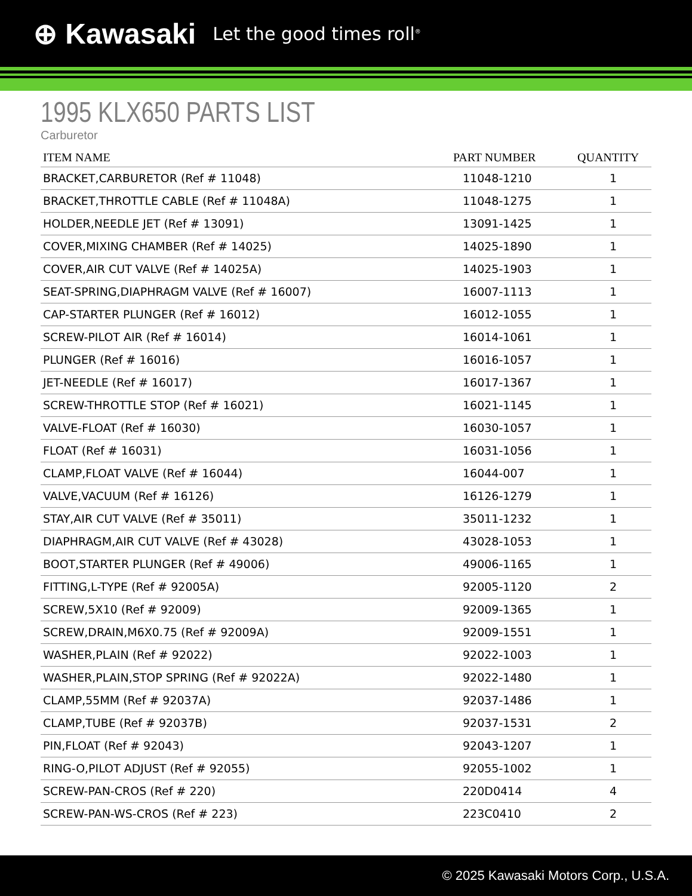⊕ Kawasaki Let the good times roll<sup>®</sup>
1995 KLX650 PARTS LIST
Carburetor
| ITEM NAME | PART NUMBER | QUANTITY |
| --- | --- | --- |
| BRACKET,CARBURETOR (Ref # 11048) | 11048-1210 | 1 |
| BRACKET,THROTTLE CABLE (Ref # 11048A) | 11048-1275 | 1 |
| HOLDER,NEEDLE JET (Ref # 13091) | 13091-1425 | 1 |
| COVER,MIXING CHAMBER (Ref # 14025) | 14025-1890 | 1 |
| COVER,AIR CUT VALVE (Ref # 14025A) | 14025-1903 | 1 |
| SEAT-SPRING,DIAPHRAGM VALVE (Ref # 16007) | 16007-1113 | 1 |
| CAP-STARTER PLUNGER (Ref # 16012) | 16012-1055 | 1 |
| SCREW-PILOT AIR (Ref # 16014) | 16014-1061 | 1 |
| PLUNGER (Ref # 16016) | 16016-1057 | 1 |
| JET-NEEDLE (Ref # 16017) | 16017-1367 | 1 |
| SCREW-THROTTLE STOP (Ref # 16021) | 16021-1145 | 1 |
| VALVE-FLOAT (Ref # 16030) | 16030-1057 | 1 |
| FLOAT (Ref # 16031) | 16031-1056 | 1 |
| CLAMP,FLOAT VALVE (Ref # 16044) | 16044-007 | 1 |
| VALVE,VACUUM (Ref # 16126) | 16126-1279 | 1 |
| STAY,AIR CUT VALVE (Ref # 35011) | 35011-1232 | 1 |
| DIAPHRAGM,AIR CUT VALVE (Ref # 43028) | 43028-1053 | 1 |
| BOOT,STARTER PLUNGER (Ref # 49006) | 49006-1165 | 1 |
| FITTING,L-TYPE (Ref # 92005A) | 92005-1120 | 2 |
| SCREW,5X10 (Ref # 92009) | 92009-1365 | 1 |
| SCREW,DRAIN,M6X0.75 (Ref # 92009A) | 92009-1551 | 1 |
| WASHER,PLAIN (Ref # 92022) | 92022-1003 | 1 |
| WASHER,PLAIN,STOP SPRING (Ref # 92022A) | 92022-1480 | 1 |
| CLAMP,55MM (Ref # 92037A) | 92037-1486 | 1 |
| CLAMP,TUBE (Ref # 92037B) | 92037-1531 | 2 |
| PIN,FLOAT (Ref # 92043) | 92043-1207 | 1 |
| RING-O,PILOT ADJUST (Ref # 92055) | 92055-1002 | 1 |
| SCREW-PAN-CROS (Ref # 220) | 220D0414 | 4 |
| SCREW-PAN-WS-CROS (Ref # 223) | 223C0410 | 2 |
© 2025 Kawasaki Motors Corp., U.S.A.